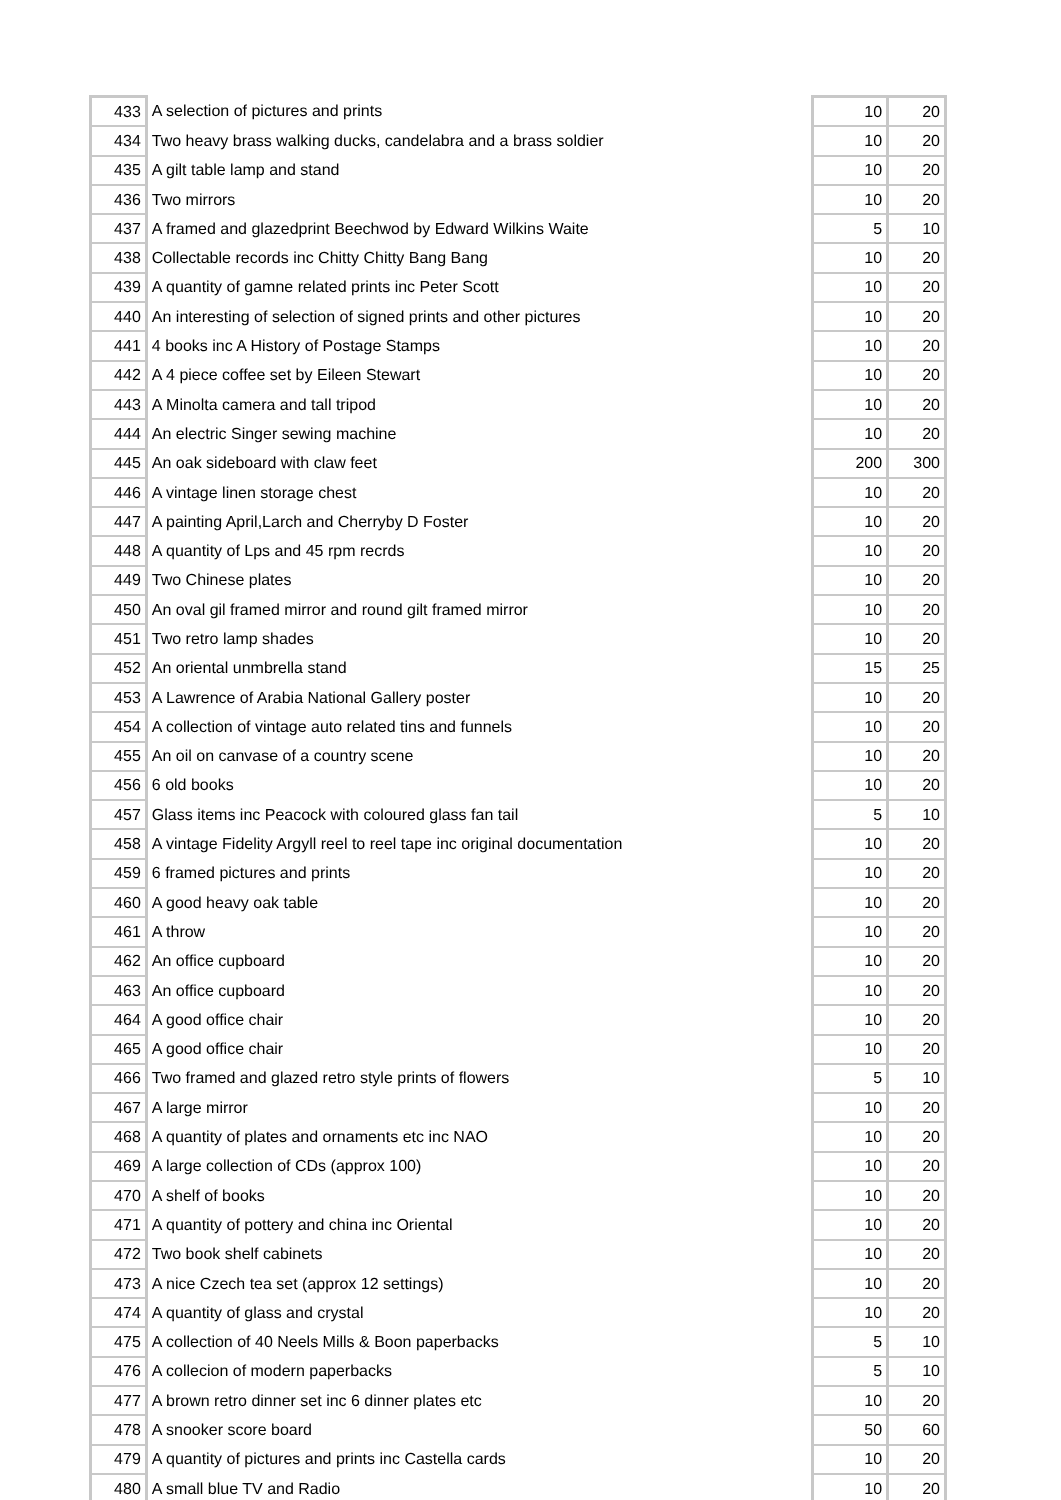| 433 | A selection of pictures and prints | 10 | 20 |
| 434 | Two heavy brass walking ducks, candelabra and a brass soldier | 10 | 20 |
| 435 | A gilt table lamp and stand | 10 | 20 |
| 436 | Two mirrors | 10 | 20 |
| 437 | A framed and glazedprint Beechwod by Edward Wilkins Waite | 5 | 10 |
| 438 | Collectable records inc Chitty Chitty Bang Bang | 10 | 20 |
| 439 | A quantity of gamne related prints inc Peter Scott | 10 | 20 |
| 440 | An interesting of selection of signed prints and other pictures | 10 | 20 |
| 441 | 4 books inc A History of Postage Stamps | 10 | 20 |
| 442 | A 4 piece coffee set by Eileen Stewart | 10 | 20 |
| 443 | A Minolta camera and tall tripod | 10 | 20 |
| 444 | An electric Singer sewing machine | 10 | 20 |
| 445 | An oak sideboard with claw feet | 200 | 300 |
| 446 | A vintage linen storage chest | 10 | 20 |
| 447 | A painting April,Larch and Cherryby D Foster | 10 | 20 |
| 448 | A quantity of Lps and 45 rpm recrds | 10 | 20 |
| 449 | Two Chinese plates | 10 | 20 |
| 450 | An oval gil framed mirror and round gilt framed mirror | 10 | 20 |
| 451 | Two retro lamp shades | 10 | 20 |
| 452 | An oriental unmbrella stand | 15 | 25 |
| 453 | A Lawrence of Arabia National Gallery poster | 10 | 20 |
| 454 | A collection of vintage auto related tins and funnels | 10 | 20 |
| 455 | An oil on canvase of a country scene | 10 | 20 |
| 456 | 6 old books | 10 | 20 |
| 457 | Glass items inc Peacock with coloured glass fan tail | 5 | 10 |
| 458 | A vintage Fidelity Argyll reel to reel tape inc original documentation | 10 | 20 |
| 459 | 6 framed pictures and prints | 10 | 20 |
| 460 | A good heavy oak table | 10 | 20 |
| 461 | A throw | 10 | 20 |
| 462 | An office cupboard | 10 | 20 |
| 463 | An office cupboard | 10 | 20 |
| 464 | A good office chair | 10 | 20 |
| 465 | A good office chair | 10 | 20 |
| 466 | Two framed and glazed retro style prints of flowers | 5 | 10 |
| 467 | A large mirror | 10 | 20 |
| 468 | A quantity of plates and ornaments etc inc NAO | 10 | 20 |
| 469 | A large collection of CDs (approx 100) | 10 | 20 |
| 470 | A shelf of books | 10 | 20 |
| 471 | A quantity of pottery and china inc Oriental | 10 | 20 |
| 472 | Two book shelf cabinets | 10 | 20 |
| 473 | A nice Czech tea set (approx 12 settings) | 10 | 20 |
| 474 | A quantity of glass and crystal | 10 | 20 |
| 475 | A collection of 40 Neels Mills & Boon paperbacks | 5 | 10 |
| 476 | A collecion of modern paperbacks | 5 | 10 |
| 477 | A brown retro dinner set inc 6 dinner plates etc | 10 | 20 |
| 478 | A snooker score board | 50 | 60 |
| 479 | A quantity of pictures and prints inc Castella cards | 10 | 20 |
| 480 | A small blue TV and Radio | 10 | 20 |